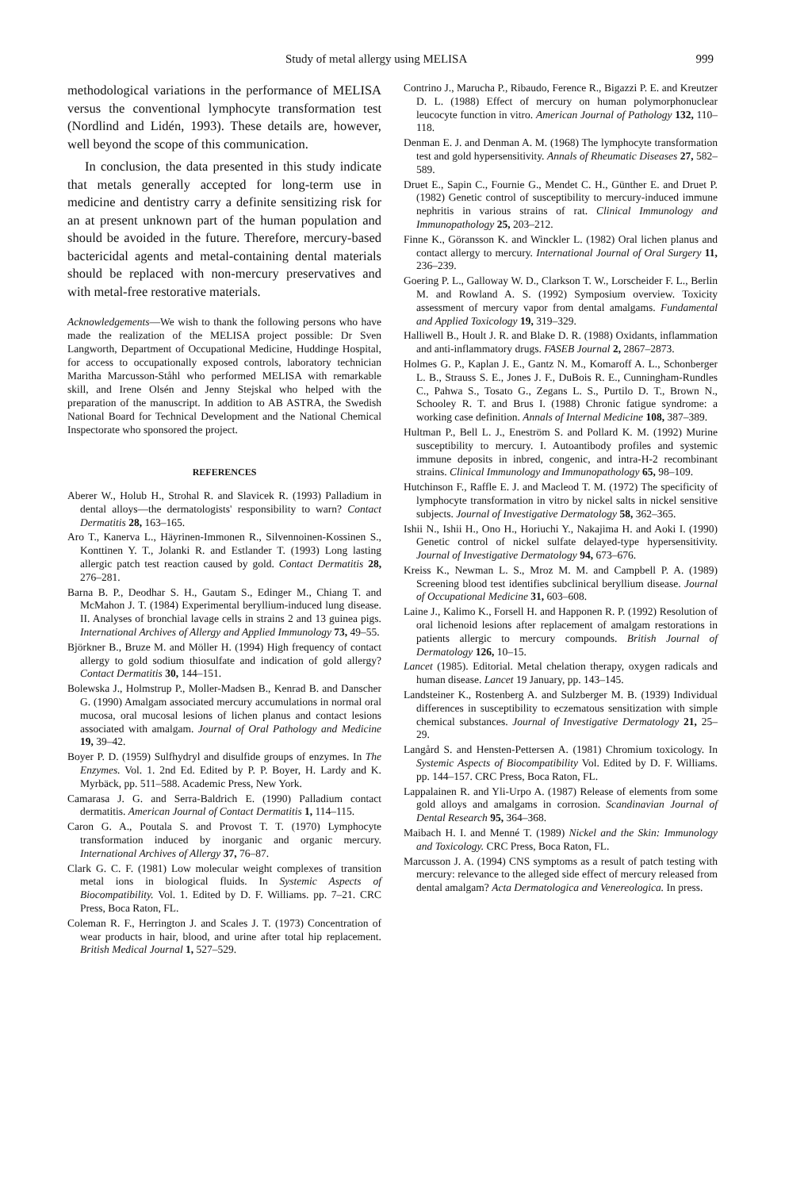Study of metal allergy using MELISA 999
methodological variations in the performance of MELISA versus the conventional lymphocyte transformation test (Nordlind and Lidén, 1993). These details are, however, well beyond the scope of this communication.
In conclusion, the data presented in this study indicate that metals generally accepted for long-term use in medicine and dentistry carry a definite sensitizing risk for an at present unknown part of the human population and should be avoided in the future. Therefore, mercury-based bactericidal agents and metal-containing dental materials should be replaced with non-mercury preservatives and with metal-free restorative materials.
Acknowledgements—We wish to thank the following persons who have made the realization of the MELISA project possible: Dr Sven Langworth, Department of Occupational Medicine, Huddinge Hospital, for access to occupationally exposed controls, laboratory technician Maritha Marcusson-Ståhl who performed MELISA with remarkable skill, and Irene Olsén and Jenny Stejskal who helped with the preparation of the manuscript. In addition to AB ASTRA, the Swedish National Board for Technical Development and the National Chemical Inspectorate who sponsored the project.
REFERENCES
Aberer W., Holub H., Strohal R. and Slavicek R. (1993) Palladium in dental alloys—the dermatologists' responsibility to warn? Contact Dermatitis 28, 163–165.
Aro T., Kanerva L., Häyrinen-Immonen R., Silvennoinen-Kossinen S., Konttinen Y. T., Jolanki R. and Estlander T. (1993) Long lasting allergic patch test reaction caused by gold. Contact Dermatitis 28, 276–281.
Barna B. P., Deodhar S. H., Gautam S., Edinger M., Chiang T. and McMahon J. T. (1984) Experimental beryllium-induced lung disease. II. Analyses of bronchial lavage cells in strains 2 and 13 guinea pigs. International Archives of Allergy and Applied Immunology 73, 49–55.
Björkner B., Bruze M. and Möller H. (1994) High frequency of contact allergy to gold sodium thiosulfate and indication of gold allergy? Contact Dermatitis 30, 144–151.
Bolewska J., Holmstrup P., Moller-Madsen B., Kenrad B. and Danscher G. (1990) Amalgam associated mercury accumulations in normal oral mucosa, oral mucosal lesions of lichen planus and contact lesions associated with amalgam. Journal of Oral Pathology and Medicine 19, 39–42.
Boyer P. D. (1959) Sulfhydryl and disulfide groups of enzymes. In The Enzymes. Vol. 1. 2nd Ed. Edited by P. P. Boyer, H. Lardy and K. Myrbäck, pp. 511–588. Academic Press, New York.
Camarasa J. G. and Serra-Baldrich E. (1990) Palladium contact dermatitis. American Journal of Contact Dermatitis 1, 114–115.
Caron G. A., Poutala S. and Provost T. T. (1970) Lymphocyte transformation induced by inorganic and organic mercury. International Archives of Allergy 37, 76–87.
Clark G. C. F. (1981) Low molecular weight complexes of transition metal ions in biological fluids. In Systemic Aspects of Biocompatibility. Vol. 1. Edited by D. F. Williams. pp. 7–21. CRC Press, Boca Raton, FL.
Coleman R. F., Herrington J. and Scales J. T. (1973) Concentration of wear products in hair, blood, and urine after total hip replacement. British Medical Journal 1, 527–529.
Contrino J., Marucha P., Ribaudo, Ference R., Bigazzi P. E. and Kreutzer D. L. (1988) Effect of mercury on human polymorphonuclear leucocyte function in vitro. American Journal of Pathology 132, 110–118.
Denman E. J. and Denman A. M. (1968) The lymphocyte transformation test and gold hypersensitivity. Annals of Rheumatic Diseases 27, 582–589.
Druet E., Sapin C., Fournie G., Mendet C. H., Günther E. and Druet P. (1982) Genetic control of susceptibility to mercury-induced immune nephritis in various strains of rat. Clinical Immunology and Immunopathology 25, 203–212.
Finne K., Göransson K. and Winckler L. (1982) Oral lichen planus and contact allergy to mercury. International Journal of Oral Surgery 11, 236–239.
Goering P. L., Galloway W. D., Clarkson T. W., Lorscheider F. L., Berlin M. and Rowland A. S. (1992) Symposium overview. Toxicity assessment of mercury vapor from dental amalgams. Fundamental and Applied Toxicology 19, 319–329.
Halliwell B., Hoult J. R. and Blake D. R. (1988) Oxidants, inflammation and anti-inflammatory drugs. FASEB Journal 2, 2867–2873.
Holmes G. P., Kaplan J. E., Gantz N. M., Komaroff A. L., Schonberger L. B., Strauss S. E., Jones J. F., DuBois R. E., Cunningham-Rundles C., Pahwa S., Tosato G., Zegans L. S., Purtilo D. T., Brown N., Schooley R. T. and Brus I. (1988) Chronic fatigue syndrome: a working case definition. Annals of Internal Medicine 108, 387–389.
Hultman P., Bell L. J., Eneström S. and Pollard K. M. (1992) Murine susceptibility to mercury. I. Autoantibody profiles and systemic immune deposits in inbred, congenic, and intra-H-2 recombinant strains. Clinical Immunology and Immunopathology 65, 98–109.
Hutchinson F., Raffle E. J. and Macleod T. M. (1972) The specificity of lymphocyte transformation in vitro by nickel salts in nickel sensitive subjects. Journal of Investigative Dermatology 58, 362–365.
Ishii N., Ishii H., Ono H., Horiuchi Y., Nakajima H. and Aoki I. (1990) Genetic control of nickel sulfate delayed-type hypersensitivity. Journal of Investigative Dermatology 94, 673–676.
Kreiss K., Newman L. S., Mroz M. M. and Campbell P. A. (1989) Screening blood test identifies subclinical beryllium disease. Journal of Occupational Medicine 31, 603–608.
Laine J., Kalimo K., Forsell H. and Happonen R. P. (1992) Resolution of oral lichenoid lesions after replacement of amalgam restorations in patients allergic to mercury compounds. British Journal of Dermatology 126, 10–15.
Lancet (1985). Editorial. Metal chelation therapy, oxygen radicals and human disease. Lancet 19 January, pp. 143–145.
Landsteiner K., Rostenberg A. and Sulzberger M. B. (1939) Individual differences in susceptibility to eczematous sensitization with simple chemical substances. Journal of Investigative Dermatology 21, 25–29.
Langård S. and Hensten-Pettersen A. (1981) Chromium toxicology. In Systemic Aspects of Biocompatibility Vol. Edited by D. F. Williams. pp. 144–157. CRC Press, Boca Raton, FL.
Lappalainen R. and Yli-Urpo A. (1987) Release of elements from some gold alloys and amalgams in corrosion. Scandinavian Journal of Dental Research 95, 364–368.
Maibach H. I. and Menné T. (1989) Nickel and the Skin: Immunology and Toxicology. CRC Press, Boca Raton, FL.
Marcusson J. A. (1994) CNS symptoms as a result of patch testing with mercury: relevance to the alleged side effect of mercury released from dental amalgam? Acta Dermatologica and Venereologica. In press.